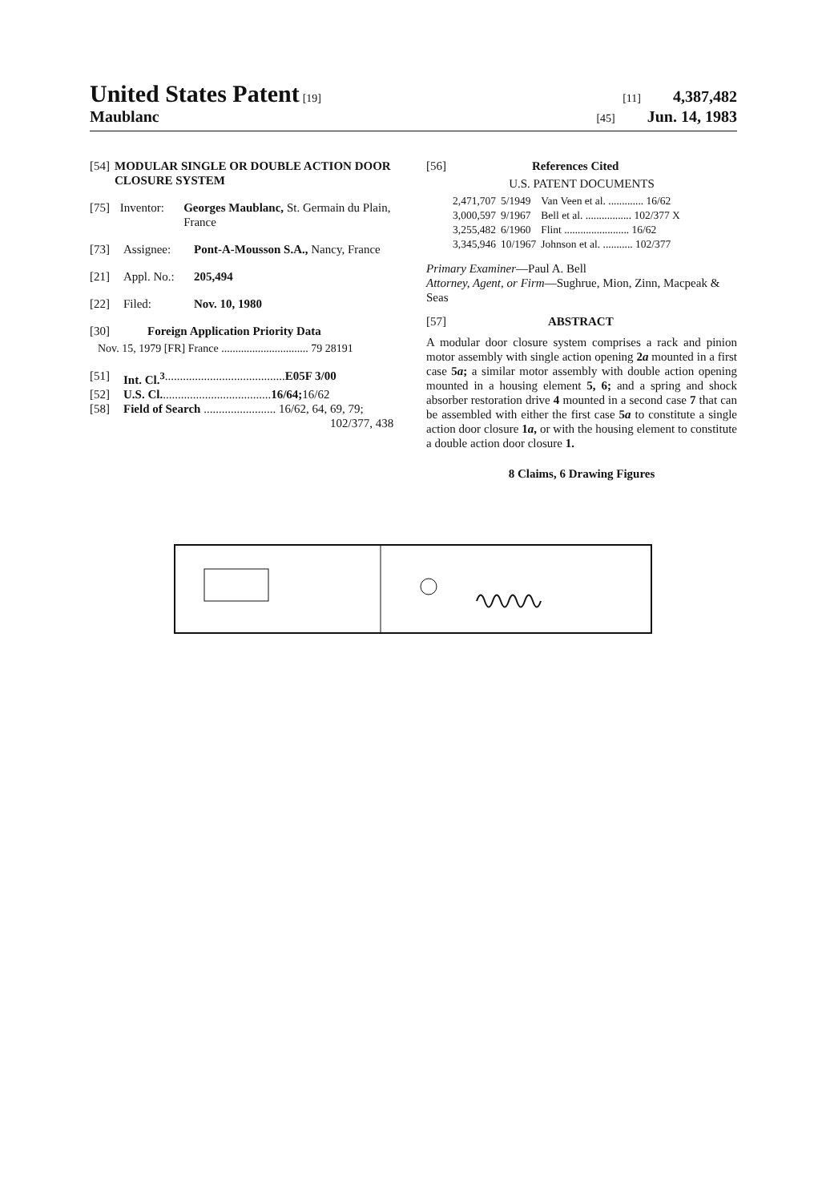United States Patent [19] [11] 4,387,482
Maublanc [45] Jun. 14, 1983
[54] MODULAR SINGLE OR DOUBLE ACTION DOOR CLOSURE SYSTEM
[75] Inventor: Georges Maublanc, St. Germain du Plain, France
[73] Assignee: Pont-A-Mousson S.A., Nancy, France
[21] Appl. No.: 205,494
[22] Filed: Nov. 10, 1980
[30] Foreign Application Priority Data
Nov. 15, 1979 [FR] France ............................... 79 28191
[51] Int. Cl.<sup>3</sup> ........................................ E05F 3/00
[52] U.S. Cl. .................................... 16/64; 16/62
[58] Field of Search ........................ 16/62, 64, 69, 79;
102/377, 438
[56] References Cited
U.S. PATENT DOCUMENTS
| 2,471,707 | 5/1949 | Van Veen et al. ............. 16/62 |
| 3,000,597 | 9/1967 | Bell et al. ................. 102/377 X |
| 3,255,482 | 6/1960 | Flint ........................ 16/62 |
| 3,345,946 | 10/1967 | Johnson et al. ........... 102/377 |
Primary Examiner—Paul A. Bell
Attorney, Agent, or Firm—Sughrue, Mion, Zinn, Macpeak & Seas
[57] ABSTRACT
A modular door closure system comprises a rack and pinion motor assembly with single action opening 2a mounted in a first case 5a; a similar motor assembly with double action opening mounted in a housing element 5, 6; and a spring and shock absorber restoration drive 4 mounted in a second case 7 that can be assembled with either the first case 5a to constitute a single action door closure 1a, or with the housing element to constitute a double action door closure 1.
8 Claims, 6 Drawing Figures